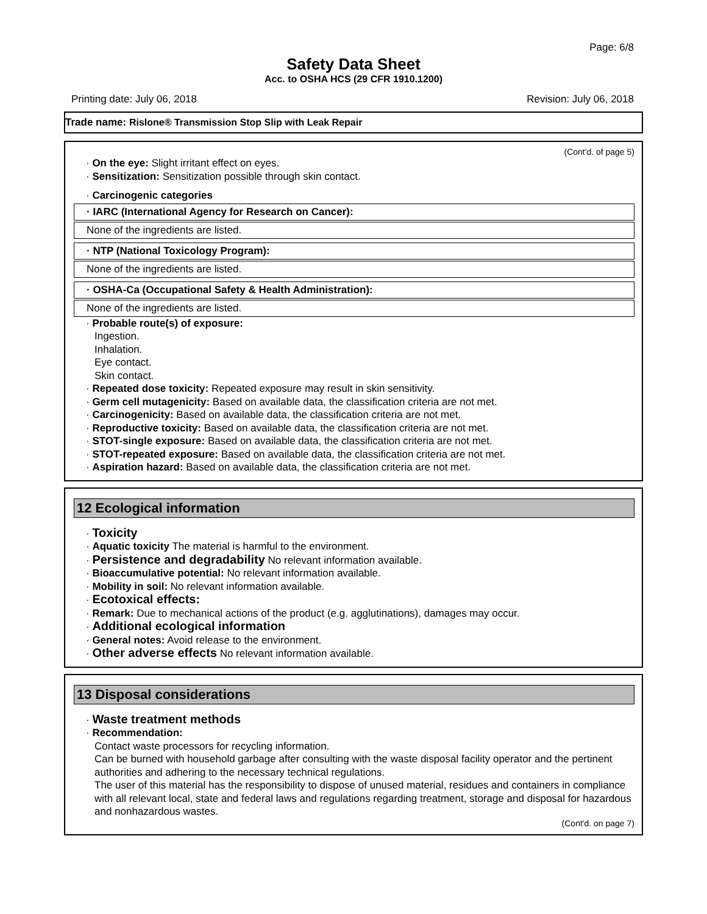Page: 6/8
Safety Data Sheet
Acc. to OSHA HCS (29 CFR 1910.1200)
Printing date: July 06, 2018 Revision: July 06, 2018
Trade name: Rislone® Transmission Stop Slip with Leak Repair
(Cont'd. of page 5)
· On the eye: Slight irritant effect on eyes.
· Sensitization: Sensitization possible through skin contact.
· Carcinogenic categories
· IARC (International Agency for Research on Cancer):
None of the ingredients are listed.
· NTP (National Toxicology Program):
None of the ingredients are listed.
· OSHA-Ca (Occupational Safety & Health Administration):
None of the ingredients are listed.
· Probable route(s) of exposure:
Ingestion.
Inhalation.
Eye contact.
Skin contact.
· Repeated dose toxicity: Repeated exposure may result in skin sensitivity.
· Germ cell mutagenicity: Based on available data, the classification criteria are not met.
· Carcinogenicity: Based on available data, the classification criteria are not met.
· Reproductive toxicity: Based on available data, the classification criteria are not met.
· STOT-single exposure: Based on available data, the classification criteria are not met.
· STOT-repeated exposure: Based on available data, the classification criteria are not met.
· Aspiration hazard: Based on available data, the classification criteria are not met.
12 Ecological information
· Toxicity
· Aquatic toxicity The material is harmful to the environment.
· Persistence and degradability No relevant information available.
· Bioaccumulative potential: No relevant information available.
· Mobility in soil: No relevant information available.
· Ecotoxical effects:
· Remark: Due to mechanical actions of the product (e.g. agglutinations), damages may occur.
· Additional ecological information
· General notes: Avoid release to the environment.
· Other adverse effects No relevant information available.
13 Disposal considerations
· Waste treatment methods
· Recommendation:
Contact waste processors for recycling information.
Can be burned with household garbage after consulting with the waste disposal facility operator and the pertinent authorities and adhering to the necessary technical regulations.
The user of this material has the responsibility to dispose of unused material, residues and containers in compliance with all relevant local, state and federal laws and regulations regarding treatment, storage and disposal for hazardous and nonhazardous wastes.
(Cont'd. on page 7)